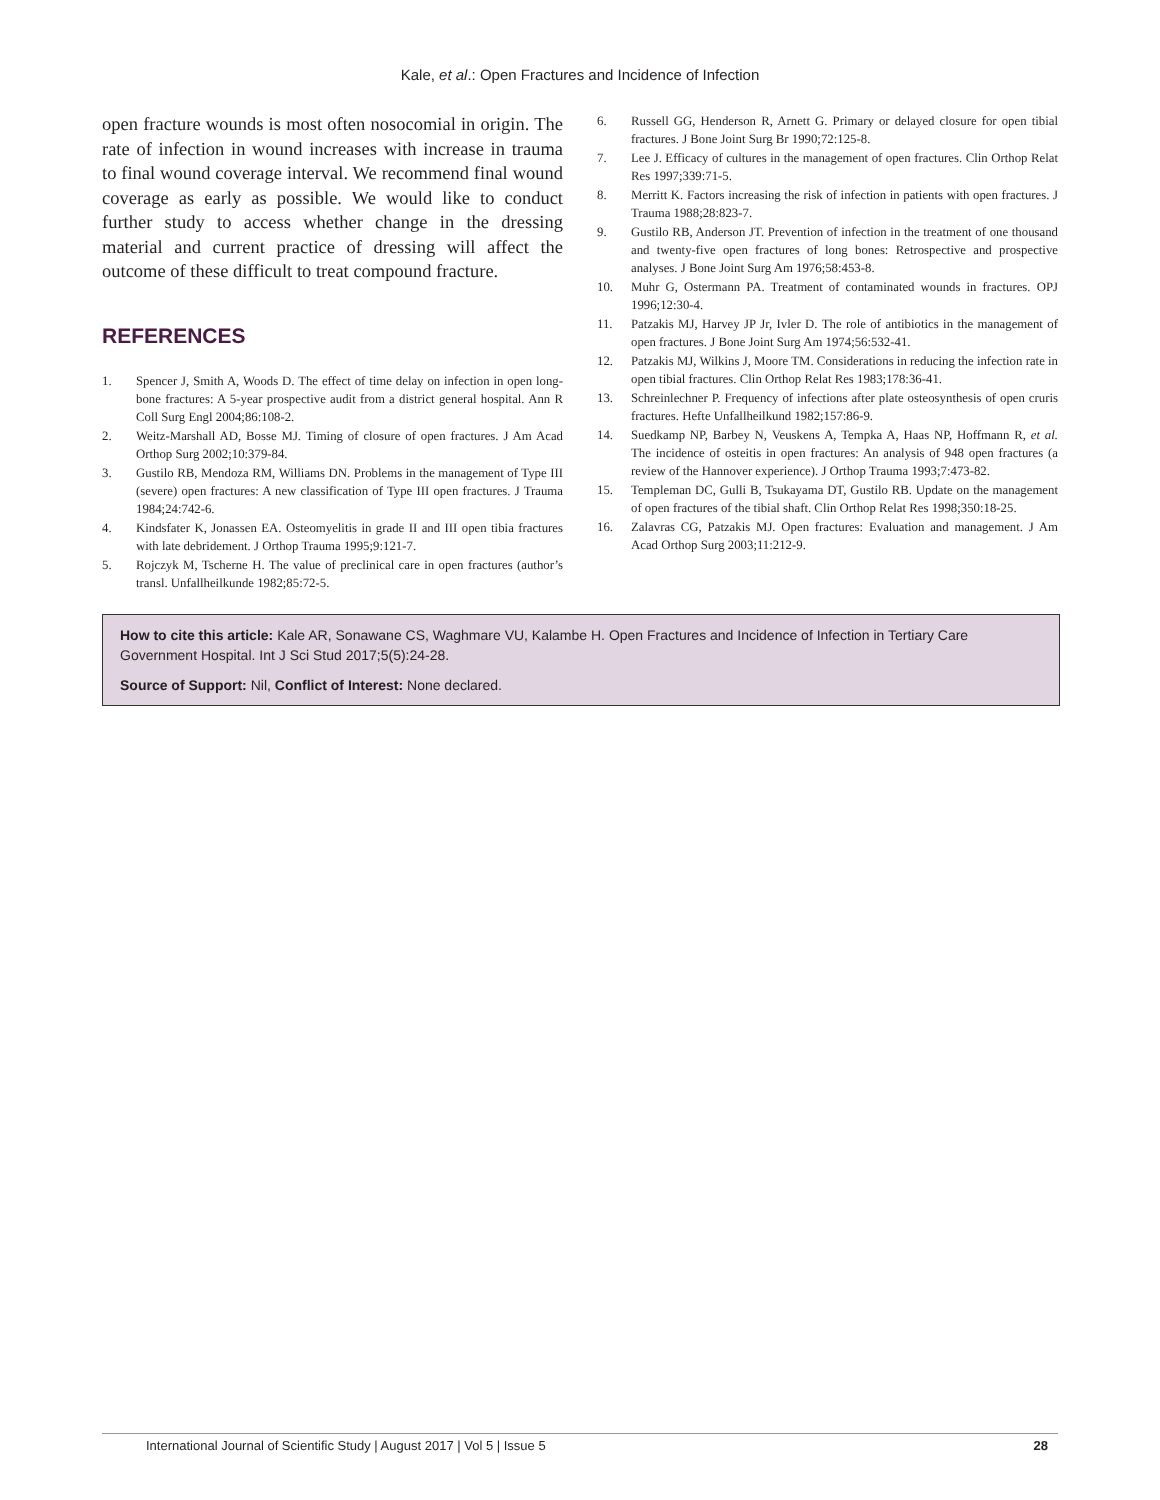Kale, et al.: Open Fractures and Incidence of Infection
open fracture wounds is most often nosocomial in origin. The rate of infection in wound increases with increase in trauma to final wound coverage interval. We recommend final wound coverage as early as possible. We would like to conduct further study to access whether change in the dressing material and current practice of dressing will affect the outcome of these difficult to treat compound fracture.
REFERENCES
1. Spencer J, Smith A, Woods D. The effect of time delay on infection in open long-bone fractures: A 5-year prospective audit from a district general hospital. Ann R Coll Surg Engl 2004;86:108-2.
2. Weitz-Marshall AD, Bosse MJ. Timing of closure of open fractures. J Am Acad Orthop Surg 2002;10:379-84.
3. Gustilo RB, Mendoza RM, Williams DN. Problems in the management of Type III (severe) open fractures: A new classification of Type III open fractures. J Trauma 1984;24:742-6.
4. Kindsfater K, Jonassen EA. Osteomyelitis in grade II and III open tibia fractures with late debridement. J Orthop Trauma 1995;9:121-7.
5. Rojczyk M, Tscherne H. The value of preclinical care in open fractures (author’s transl. Unfallheilkunde 1982;85:72-5.
6. Russell GG, Henderson R, Arnett G. Primary or delayed closure for open tibial fractures. J Bone Joint Surg Br 1990;72:125-8.
7. Lee J. Efficacy of cultures in the management of open fractures. Clin Orthop Relat Res 1997;339:71-5.
8. Merritt K. Factors increasing the risk of infection in patients with open fractures. J Trauma 1988;28:823-7.
9. Gustilo RB, Anderson JT. Prevention of infection in the treatment of one thousand and twenty-five open fractures of long bones: Retrospective and prospective analyses. J Bone Joint Surg Am 1976;58:453-8.
10. Muhr G, Ostermann PA. Treatment of contaminated wounds in fractures. OPJ 1996;12:30-4.
11. Patzakis MJ, Harvey JP Jr, Ivler D. The role of antibiotics in the management of open fractures. J Bone Joint Surg Am 1974;56:532-41.
12. Patzakis MJ, Wilkins J, Moore TM. Considerations in reducing the infection rate in open tibial fractures. Clin Orthop Relat Res 1983;178:36-41.
13. Schreinlechner P. Frequency of infections after plate osteosynthesis of open cruris fractures. Hefte Unfallheilkund 1982;157:86-9.
14. Suedkamp NP, Barbey N, Veuskens A, Tempka A, Haas NP, Hoffmann R, et al. The incidence of osteitis in open fractures: An analysis of 948 open fractures (a review of the Hannover experience). J Orthop Trauma 1993;7:473-82.
15. Templeman DC, Gulli B, Tsukayama DT, Gustilo RB. Update on the management of open fractures of the tibial shaft. Clin Orthop Relat Res 1998;350:18-25.
16. Zalavras CG, Patzakis MJ. Open fractures: Evaluation and management. J Am Acad Orthop Surg 2003;11:212-9.
How to cite this article: Kale AR, Sonawane CS, Waghmare VU, Kalambe H. Open Fractures and Incidence of Infection in Tertiary Care Government Hospital. Int J Sci Stud 2017;5(5):24-28.
Source of Support: Nil, Conflict of Interest: None declared.
International Journal of Scientific Study | August 2017 | Vol 5 | Issue 5 28